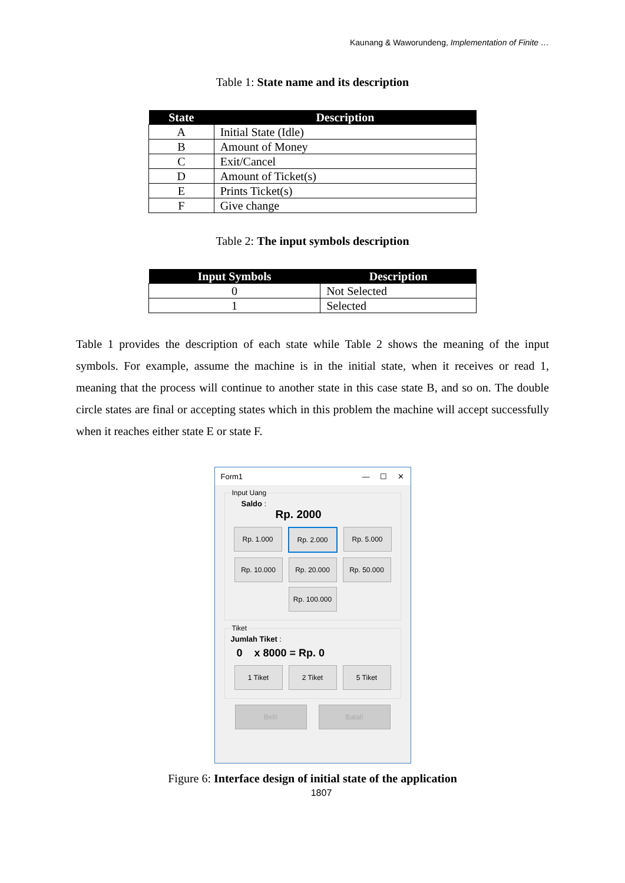Kaunang & Waworundeng, Implementation of Finite …
Table 1: State name and its description
| State | Description |
| --- | --- |
| A | Initial State (Idle) |
| B | Amount of Money |
| C | Exit/Cancel |
| D | Amount of Ticket(s) |
| E | Prints Ticket(s) |
| F | Give change |
Table 2: The input symbols description
| Input Symbols | Description |
| --- | --- |
| 0 | Not Selected |
| 1 | Selected |
Table 1 provides the description of each state while Table 2 shows the meaning of the input symbols. For example, assume the machine is in the initial state, when it receives or read 1, meaning that the process will continue to another state in this case state B, and so on. The double circle states are final or accepting states which in this problem the machine will accept successfully when it reaches either state E or state F.
Form1 — ☐ ✕
Input Uang
Saldo :
Rp. 2000
Rp. 1.000
Rp. 2.000
Rp. 5.000
Rp. 10.000
Rp. 20.000
Rp. 50.000
Rp. 100.000
Tiket
Jumlah Tiket :
0 x 8000 = Rp. 0
1 Tiket
2 Tiket
5 Tiket
Beli!
Batal!
Figure 6: Interface design of initial state of the application
1807